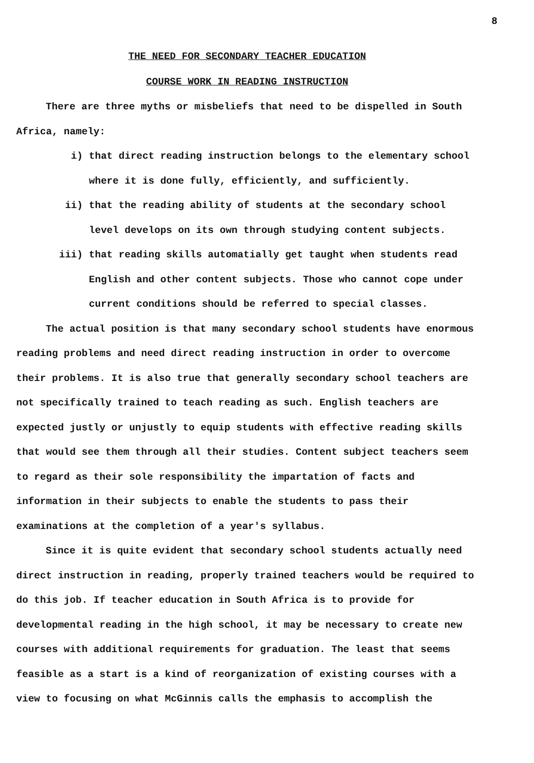8
THE NEED FOR SECONDARY TEACHER EDUCATION
COURSE WORK IN READING INSTRUCTION
There are three myths or misbeliefs that need to be dispelled in South Africa, namely:
i) that direct reading instruction belongs to the elementary school where it is done fully, efficiently, and sufficiently.
ii) that the reading ability of students at the secondary school level develops on its own through studying content subjects.
iii) that reading skills automatially get taught when students read English and other content subjects. Those who cannot cope under current conditions should be referred to special classes.
The actual position is that many secondary school students have enormous reading problems and need direct reading instruction in order to overcome their problems. It is also true that generally secondary school teachers are not specifically trained to teach reading as such. English teachers are expected justly or unjustly to equip students with effective reading skills that would see them through all their studies. Content subject teachers seem to regard as their sole responsibility the impartation of facts and information in their subjects to enable the students to pass their examinations at the completion of a year's syllabus.
Since it is quite evident that secondary school students actually need direct instruction in reading, properly trained teachers would be required to do this job. If teacher education in South Africa is to provide for developmental reading in the high school, it may be necessary to create new courses with additional requirements for graduation. The least that seems feasible as a start is a kind of reorganization of existing courses with a view to focusing on what McGinnis calls the emphasis to accomplish the